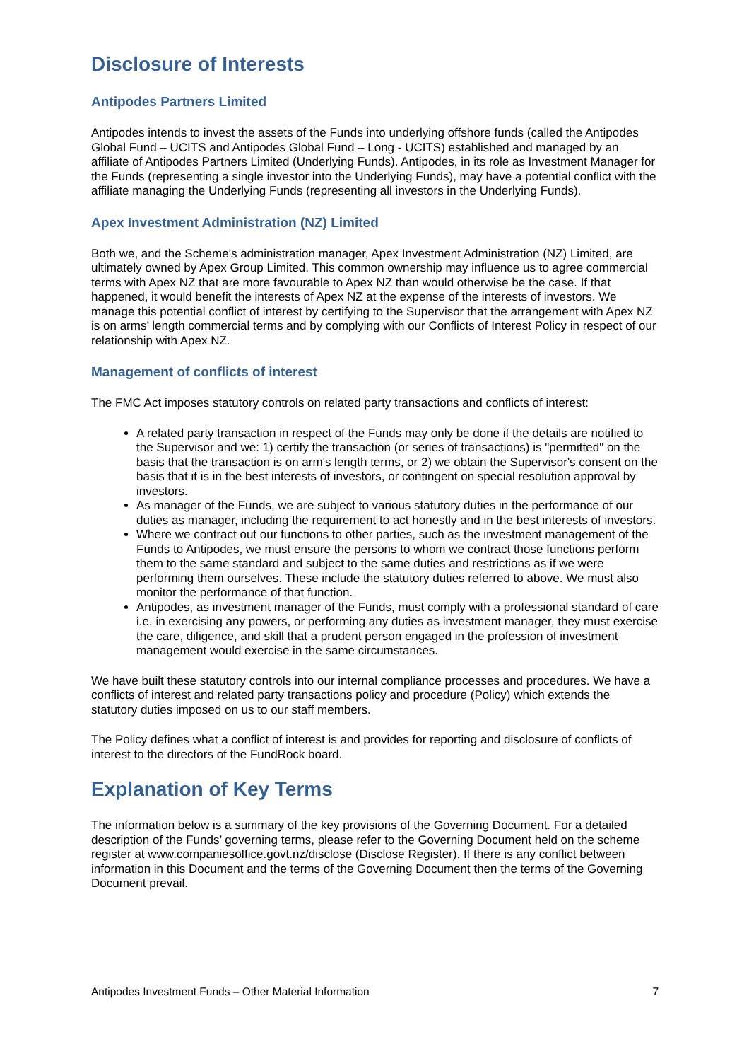Disclosure of Interests
Antipodes Partners Limited
Antipodes intends to invest the assets of the Funds into underlying offshore funds (called the Antipodes Global Fund – UCITS and Antipodes Global Fund – Long - UCITS) established and managed by an affiliate of Antipodes Partners Limited (Underlying Funds). Antipodes, in its role as Investment Manager for the Funds (representing a single investor into the Underlying Funds), may have a potential conflict with the affiliate managing the Underlying Funds (representing all investors in the Underlying Funds).
Apex Investment Administration (NZ) Limited
Both we, and the Scheme's administration manager, Apex Investment Administration (NZ) Limited, are ultimately owned by Apex Group Limited. This common ownership may influence us to agree commercial terms with Apex NZ that are more favourable to Apex NZ than would otherwise be the case. If that happened, it would benefit the interests of Apex NZ at the expense of the interests of investors. We manage this potential conflict of interest by certifying to the Supervisor that the arrangement with Apex NZ is on arms’ length commercial terms and by complying with our Conflicts of Interest Policy in respect of our relationship with Apex NZ.
Management of conflicts of interest
The FMC Act imposes statutory controls on related party transactions and conflicts of interest:
A related party transaction in respect of the Funds may only be done if the details are notified to the Supervisor and we: 1) certify the transaction (or series of transactions) is "permitted" on the basis that the transaction is on arm's length terms, or 2) we obtain the Supervisor's consent on the basis that it is in the best interests of investors, or contingent on special resolution approval by investors.
As manager of the Funds, we are subject to various statutory duties in the performance of our duties as manager, including the requirement to act honestly and in the best interests of investors.
Where we contract out our functions to other parties, such as the investment management of the Funds to Antipodes, we must ensure the persons to whom we contract those functions perform them to the same standard and subject to the same duties and restrictions as if we were performing them ourselves. These include the statutory duties referred to above. We must also monitor the performance of that function.
Antipodes, as investment manager of the Funds, must comply with a professional standard of care i.e. in exercising any powers, or performing any duties as investment manager, they must exercise the care, diligence, and skill that a prudent person engaged in the profession of investment management would exercise in the same circumstances.
We have built these statutory controls into our internal compliance processes and procedures. We have a conflicts of interest and related party transactions policy and procedure (Policy) which extends the statutory duties imposed on us to our staff members.
The Policy defines what a conflict of interest is and provides for reporting and disclosure of conflicts of interest to the directors of the FundRock board.
Explanation of Key Terms
The information below is a summary of the key provisions of the Governing Document. For a detailed description of the Funds’ governing terms, please refer to the Governing Document held on the scheme register at www.companiesoffice.govt.nz/disclose (Disclose Register). If there is any conflict between information in this Document and the terms of the Governing Document then the terms of the Governing Document prevail.
Antipodes Investment Funds – Other Material Information 7